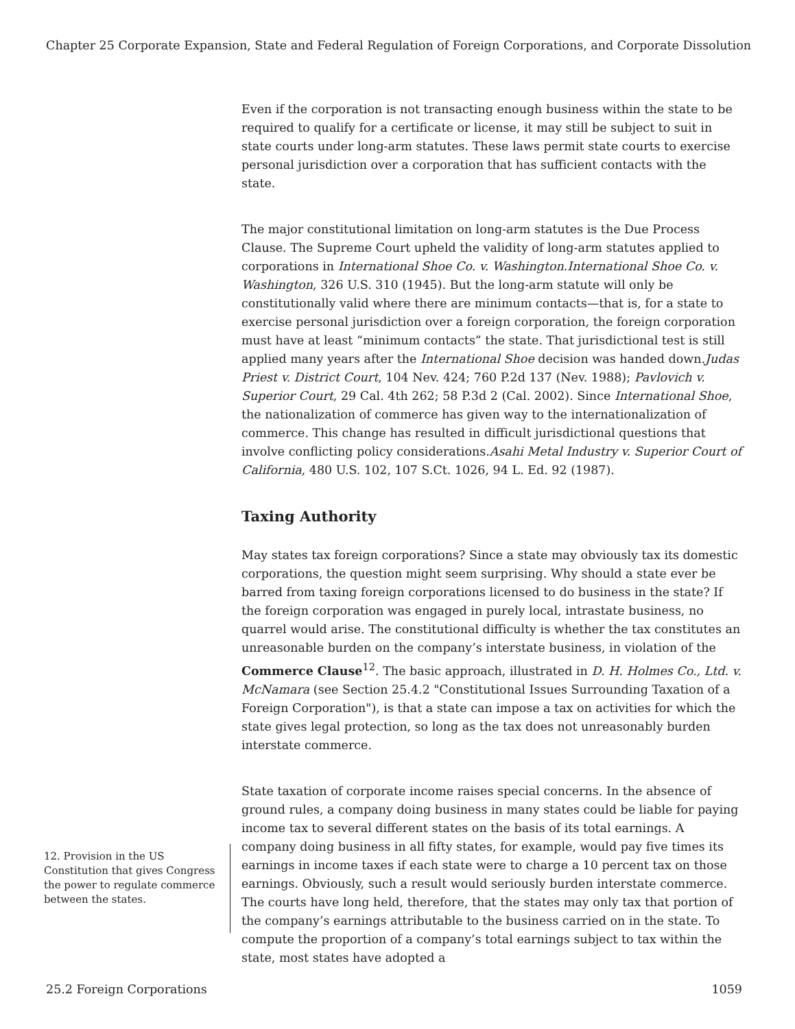Chapter 25 Corporate Expansion, State and Federal Regulation of Foreign Corporations, and Corporate Dissolution
Even if the corporation is not transacting enough business within the state to be required to qualify for a certificate or license, it may still be subject to suit in state courts under long-arm statutes. These laws permit state courts to exercise personal jurisdiction over a corporation that has sufficient contacts with the state.
The major constitutional limitation on long-arm statutes is the Due Process Clause. The Supreme Court upheld the validity of long-arm statutes applied to corporations in International Shoe Co. v. Washington.International Shoe Co. v. Washington, 326 U.S. 310 (1945). But the long-arm statute will only be constitutionally valid where there are minimum contacts—that is, for a state to exercise personal jurisdiction over a foreign corporation, the foreign corporation must have at least “minimum contacts” the state. That jurisdictional test is still applied many years after the International Shoe decision was handed down.Judas Priest v. District Court, 104 Nev. 424; 760 P.2d 137 (Nev. 1988); Pavlovich v. Superior Court, 29 Cal. 4th 262; 58 P.3d 2 (Cal. 2002). Since International Shoe, the nationalization of commerce has given way to the internationalization of commerce. This change has resulted in difficult jurisdictional questions that involve conflicting policy considerations.Asahi Metal Industry v. Superior Court of California, 480 U.S. 102, 107 S.Ct. 1026, 94 L. Ed. 92 (1987).
Taxing Authority
May states tax foreign corporations? Since a state may obviously tax its domestic corporations, the question might seem surprising. Why should a state ever be barred from taxing foreign corporations licensed to do business in the state? If the foreign corporation was engaged in purely local, intrastate business, no quarrel would arise. The constitutional difficulty is whether the tax constitutes an unreasonable burden on the company’s interstate business, in violation of the Commerce Clause<sup>12</sup>. The basic approach, illustrated in D. H. Holmes Co., Ltd. v. McNamara (see Section 25.4.2 "Constitutional Issues Surrounding Taxation of a Foreign Corporation"), is that a state can impose a tax on activities for which the state gives legal protection, so long as the tax does not unreasonably burden interstate commerce.
State taxation of corporate income raises special concerns. In the absence of ground rules, a company doing business in many states could be liable for paying income tax to several different states on the basis of its total earnings. A company doing business in all fifty states, for example, would pay five times its earnings in income taxes if each state were to charge a 10 percent tax on those earnings. Obviously, such a result would seriously burden interstate commerce. The courts have long held, therefore, that the states may only tax that portion of the company’s earnings attributable to the business carried on in the state. To compute the proportion of a company’s total earnings subject to tax within the state, most states have adopted a
12. Provision in the US Constitution that gives Congress the power to regulate commerce between the states.
25.2 Foreign Corporations 1059